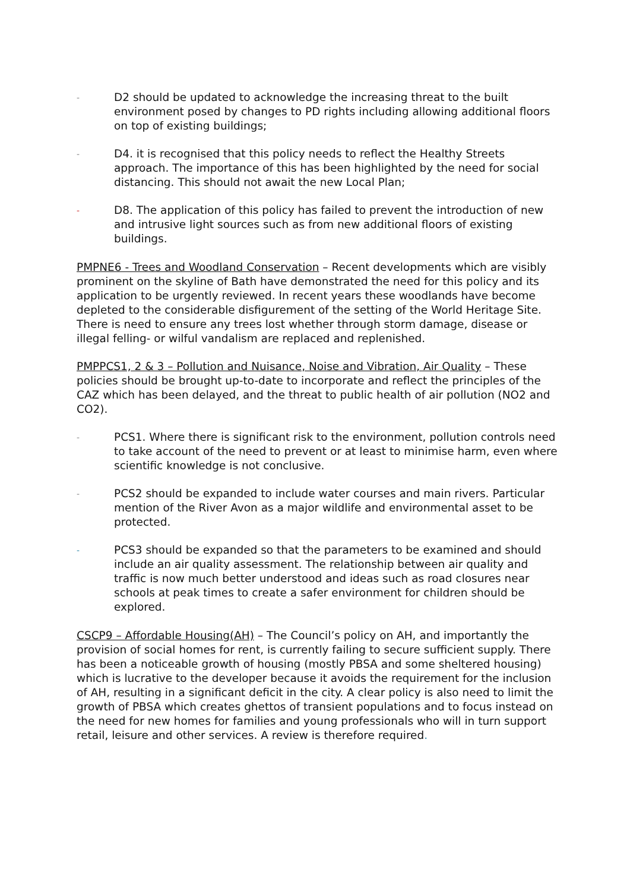- D2 should be updated to acknowledge the increasing threat to the built environment posed by changes to PD rights including allowing additional floors on top of existing buildings;
- D4. it is recognised that this policy needs to reflect the Healthy Streets approach. The importance of this has been highlighted by the need for social distancing. This should not await the new Local Plan;
- D8. The application of this policy has failed to prevent the introduction of new and intrusive light sources such as from new additional floors of existing buildings.
PMPNE6 - Trees and Woodland Conservation – Recent developments which are visibly prominent on the skyline of Bath have demonstrated the need for this policy and its application to be urgently reviewed. In recent years these woodlands have become depleted to the considerable disfigurement of the setting of the World Heritage Site. There is need to ensure any trees lost whether through storm damage, disease or illegal felling- or wilful vandalism are replaced and replenished.
PMPPCS1, 2 & 3 – Pollution and Nuisance, Noise and Vibration, Air Quality – These policies should be brought up-to-date to incorporate and reflect the principles of the CAZ which has been delayed, and the threat to public health of air pollution (NO2 and CO2).
- PCS1. Where there is significant risk to the environment, pollution controls need to take account of the need to prevent or at least to minimise harm, even where scientific knowledge is not conclusive.
- PCS2 should be expanded to include water courses and main rivers. Particular mention of the River Avon as a major wildlife and environmental asset to be protected.
- PCS3 should be expanded so that the parameters to be examined and should include an air quality assessment. The relationship between air quality and traffic is now much better understood and ideas such as road closures near schools at peak times to create a safer environment for children should be explored.
CSCP9 – Affordable Housing(AH) – The Council’s policy on AH, and importantly the provision of social homes for rent, is currently failing to secure sufficient supply. There has been a noticeable growth of housing (mostly PBSA and some sheltered housing) which is lucrative to the developer because it avoids the requirement for the inclusion of AH, resulting in a significant deficit in the city. A clear policy is also need to limit the growth of PBSA which creates ghettos of transient populations and to focus instead on the need for new homes for families and young professionals who will in turn support retail, leisure and other services. A review is therefore required.